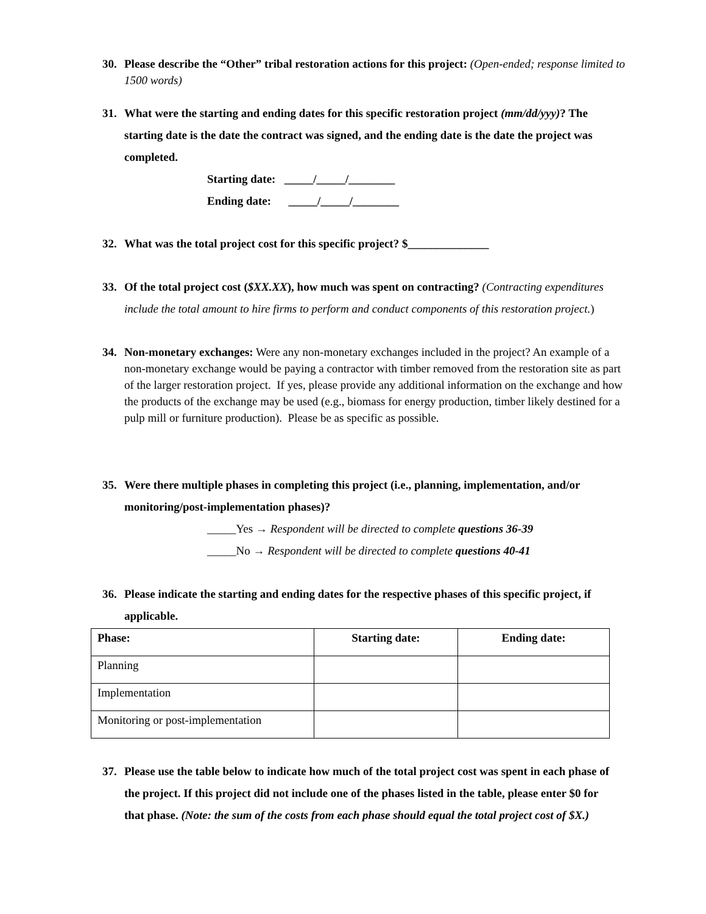30.
Please describe the “Other” tribal restoration actions for this project: (Open-ended; response limited to 1500 words)
31.
What were the starting and ending dates for this specific restoration project (mm/dd/yyy)? The starting date is the date the contract was signed, and the ending date is the date the project was completed.
Starting date: _____/_____/________
Ending date: _____/_____/________
32.
What was the total project cost for this specific project? $______________
33.
Of the total project cost ($XX.XX), how much was spent on contracting? (Contracting expenditures include the total amount to hire firms to perform and conduct components of this restoration project.)
34.
Non-monetary exchanges: Were any non-monetary exchanges included in the project? An example of a non-monetary exchange would be paying a contractor with timber removed from the restoration site as part of the larger restoration project. If yes, please provide any additional information on the exchange and how the products of the exchange may be used (e.g., biomass for energy production, timber likely destined for a pulp mill or furniture production). Please be as specific as possible.
35.
Were there multiple phases in completing this project (i.e., planning, implementation, and/or monitoring/post-implementation phases)?
_____Yes → Respondent will be directed to complete questions 36-39
_____No → Respondent will be directed to complete questions 40-41
36.
Please indicate the starting and ending dates for the respective phases of this specific project, if applicable.
| Phase: | Starting date: | Ending date: |
| --- | --- | --- |
| Planning | | |
| Implementation | | |
| Monitoring or post-implementation | | |
37.
Please use the table below to indicate how much of the total project cost was spent in each phase of the project. If this project did not include one of the phases listed in the table, please enter $0 for that phase. (Note: the sum of the costs from each phase should equal the total project cost of $X.)